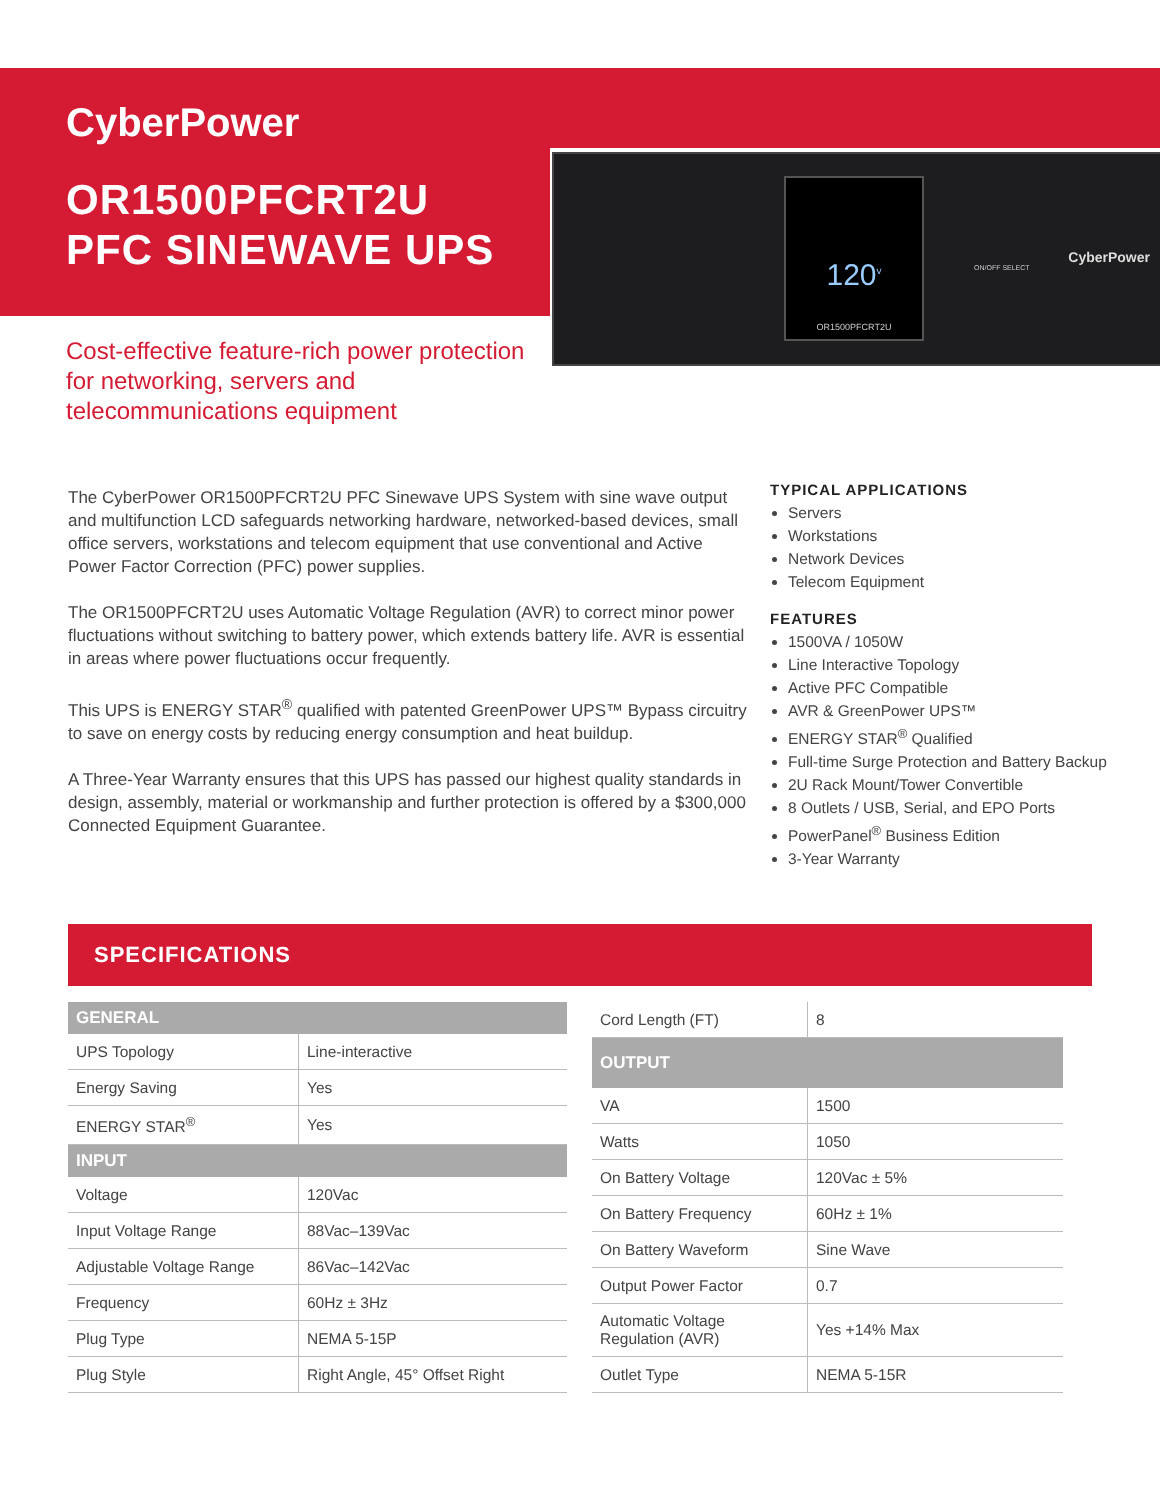CyberPower
OR1500PFCRT2U
PFC SINEWAVE UPS
120<sup>v</sup>
OR1500PFCRT2U
ON/OFF SELECT
CyberPower
Cost-effective feature-rich power protection for networking, servers and telecommunications equipment
The CyberPower OR1500PFCRT2U PFC Sinewave UPS System with sine wave output and multifunction LCD safeguards networking hardware, networked-based devices, small office servers, workstations and telecom equipment that use conventional and Active Power Factor Correction (PFC) power supplies.
The OR1500PFCRT2U uses Automatic Voltage Regulation (AVR) to correct minor power fluctuations without switching to battery power, which extends battery life. AVR is essential in areas where power fluctuations occur frequently.
This UPS is ENERGY STAR<sup>®</sup> qualified with patented GreenPower UPS™ Bypass circuitry to save on energy costs by reducing energy consumption and heat buildup.
A Three-Year Warranty ensures that this UPS has passed our highest quality standards in design, assembly, material or workmanship and further protection is offered by a $300,000 Connected Equipment Guarantee.
TYPICAL APPLICATIONS
Servers
Workstations
Network Devices
Telecom Equipment
FEATURES
1500VA / 1050W
Line Interactive Topology
Active PFC Compatible
AVR & GreenPower UPS™
ENERGY STAR<sup>®</sup> Qualified
Full-time Surge Protection and Battery Backup
2U Rack Mount/Tower Convertible
8 Outlets / USB, Serial, and EPO Ports
PowerPanel<sup>®</sup> Business Edition
3-Year Warranty
SPECIFICATIONS
| GENERAL | |
| --- | --- |
| UPS Topology | Line-interactive |
| Energy Saving | Yes |
| ENERGY STAR<sup>®</sup> | Yes |
| INPUT | |
| Voltage | 120Vac |
| Input Voltage Range | 88Vac–139Vac |
| Adjustable Voltage Range | 86Vac–142Vac |
| Frequency | 60Hz ± 3Hz |
| Plug Type | NEMA 5-15P |
| Plug Style | Right Angle, 45° Offset Right |
| Cord Length (FT) | 8 |
| OUTPUT | |
| VA | 1500 |
| Watts | 1050 |
| On Battery Voltage | 120Vac ± 5% |
| On Battery Frequency | 60Hz ± 1% |
| On Battery Waveform | Sine Wave |
| Output Power Factor | 0.7 |
| Automatic Voltage Regulation (AVR) | Yes +14% Max |
| Outlet Type | NEMA 5-15R |